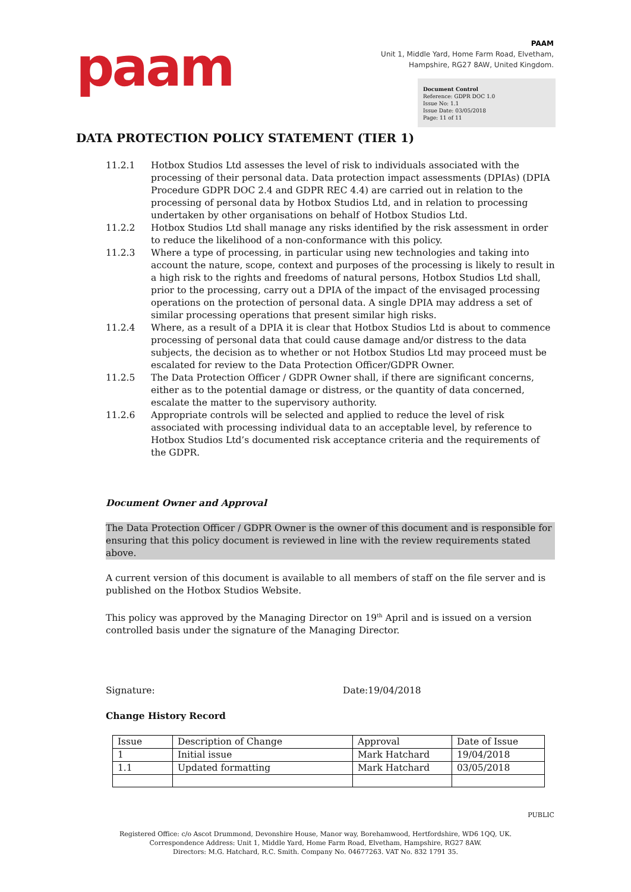paam
PAAM
Unit 1, Middle Yard, Home Farm Road, Elvetham,
Hampshire, RG27 8AW, United Kingdom.
Document Control
Reference: GDPR DOC 1.0
Issue No: 1.1
Issue Date: 03/05/2018
Page: 11 of 11
DATA PROTECTION POLICY STATEMENT (TIER 1)
11.2.1 Hotbox Studios Ltd assesses the level of risk to individuals associated with the processing of their personal data. Data protection impact assessments (DPIAs) (DPIA Procedure GDPR DOC 2.4 and GDPR REC 4.4) are carried out in relation to the processing of personal data by Hotbox Studios Ltd, and in relation to processing undertaken by other organisations on behalf of Hotbox Studios Ltd.
11.2.2 Hotbox Studios Ltd shall manage any risks identified by the risk assessment in order to reduce the likelihood of a non-conformance with this policy.
11.2.3 Where a type of processing, in particular using new technologies and taking into account the nature, scope, context and purposes of the processing is likely to result in a high risk to the rights and freedoms of natural persons, Hotbox Studios Ltd shall, prior to the processing, carry out a DPIA of the impact of the envisaged processing operations on the protection of personal data. A single DPIA may address a set of similar processing operations that present similar high risks.
11.2.4 Where, as a result of a DPIA it is clear that Hotbox Studios Ltd is about to commence processing of personal data that could cause damage and/or distress to the data subjects, the decision as to whether or not Hotbox Studios Ltd may proceed must be escalated for review to the Data Protection Officer/GDPR Owner.
11.2.5 The Data Protection Officer / GDPR Owner shall, if there are significant concerns, either as to the potential damage or distress, or the quantity of data concerned, escalate the matter to the supervisory authority.
11.2.6 Appropriate controls will be selected and applied to reduce the level of risk associated with processing individual data to an acceptable level, by reference to Hotbox Studios Ltd’s documented risk acceptance criteria and the requirements of the GDPR.
Document Owner and Approval
The Data Protection Officer / GDPR Owner is the owner of this document and is responsible for ensuring that this policy document is reviewed in line with the review requirements stated above.
A current version of this document is available to all members of staff on the file server and is published on the Hotbox Studios Website.
This policy was approved by the Managing Director on 19<sup>th</sup> April and is issued on a version controlled basis under the signature of the Managing Director.
Signature: Date:19/04/2018
Change History Record
| Issue | Description of Change | Approval | Date of Issue |
| 1 | Initial issue | Mark Hatchard | 19/04/2018 |
| 1.1 | Updated formatting | Mark Hatchard | 03/05/2018 |
PUBLIC
Registered Office: c/o Ascot Drummond, Devonshire House, Manor way, Borehamwood, Hertfordshire, WD6 1QQ, UK.
Correspondence Address: Unit 1, Middle Yard, Home Farm Road, Elvetham, Hampshire, RG27 8AW.
Directors: M.G. Hatchard, R.C. Smith. Company No. 04677263. VAT No. 832 1791 35.